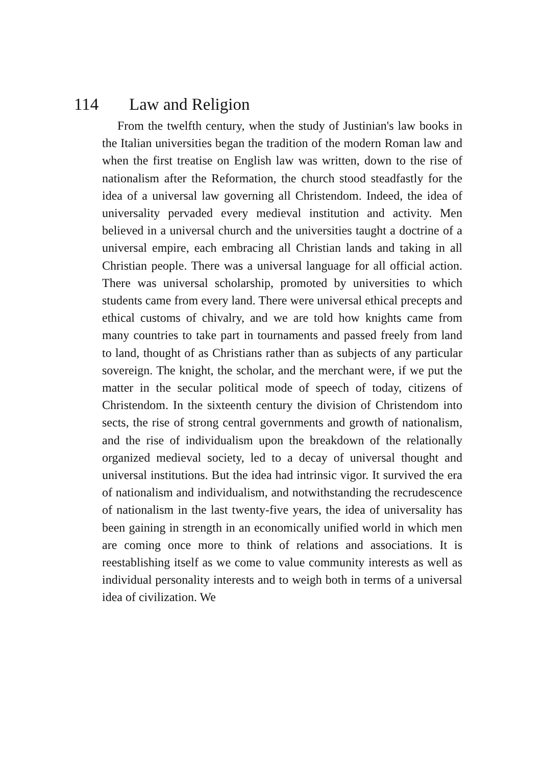114 Law and Religion
From the twelfth century, when the study of Justinian's law books in the Italian universities began the tradition of the modern Roman law and when the first treatise on English law was written, down to the rise of nationalism after the Reformation, the church stood steadfastly for the idea of a universal law governing all Christendom. Indeed, the idea of universality pervaded every medieval institution and activity. Men believed in a universal church and the universities taught a doctrine of a universal empire, each embracing all Christian lands and taking in all Christian people. There was a universal language for all official action. There was universal scholarship, promoted by universities to which students came from every land. There were universal ethical precepts and ethical customs of chivalry, and we are told how knights came from many countries to take part in tournaments and passed freely from land to land, thought of as Christians rather than as subjects of any particular sovereign. The knight, the scholar, and the merchant were, if we put the matter in the secular political mode of speech of today, citizens of Christendom. In the sixteenth century the division of Christendom into sects, the rise of strong central governments and growth of nationalism, and the rise of individualism upon the breakdown of the relationally organized medieval society, led to a decay of universal thought and universal institutions. But the idea had intrinsic vigor. It survived the era of nationalism and individualism, and notwithstanding the recrudescence of nationalism in the last twenty-five years, the idea of universality has been gaining in strength in an economically unified world in which men are coming once more to think of relations and associations. It is reestablishing itself as we come to value community interests as well as individual personality interests and to weigh both in terms of a universal idea of civilization. We